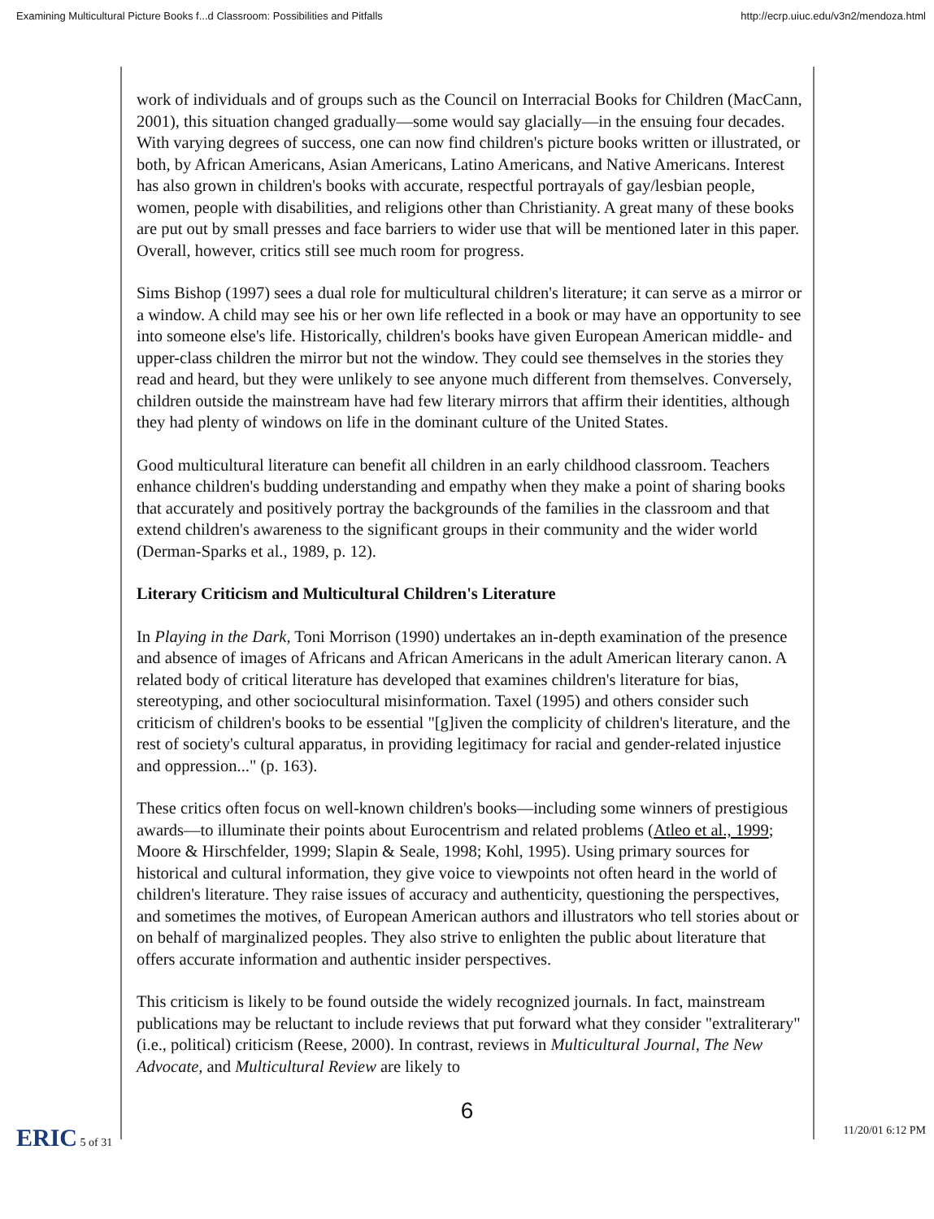Examining Multicultural Picture Books f...d Classroom: Possibilities and Pitfalls http://ecrp.uiuc.edu/v3n2/mendoza.html
work of individuals and of groups such as the Council on Interracial Books for Children (MacCann, 2001), this situation changed gradually—some would say glacially—in the ensuing four decades. With varying degrees of success, one can now find children's picture books written or illustrated, or both, by African Americans, Asian Americans, Latino Americans, and Native Americans. Interest has also grown in children's books with accurate, respectful portrayals of gay/lesbian people, women, people with disabilities, and religions other than Christianity. A great many of these books are put out by small presses and face barriers to wider use that will be mentioned later in this paper. Overall, however, critics still see much room for progress.
Sims Bishop (1997) sees a dual role for multicultural children's literature; it can serve as a mirror or a window. A child may see his or her own life reflected in a book or may have an opportunity to see into someone else's life. Historically, children's books have given European American middle- and upper-class children the mirror but not the window. They could see themselves in the stories they read and heard, but they were unlikely to see anyone much different from themselves. Conversely, children outside the mainstream have had few literary mirrors that affirm their identities, although they had plenty of windows on life in the dominant culture of the United States.
Good multicultural literature can benefit all children in an early childhood classroom. Teachers enhance children's budding understanding and empathy when they make a point of sharing books that accurately and positively portray the backgrounds of the families in the classroom and that extend children's awareness to the significant groups in their community and the wider world (Derman-Sparks et al., 1989, p. 12).
Literary Criticism and Multicultural Children's Literature
In Playing in the Dark, Toni Morrison (1990) undertakes an in-depth examination of the presence and absence of images of Africans and African Americans in the adult American literary canon. A related body of critical literature has developed that examines children's literature for bias, stereotyping, and other sociocultural misinformation. Taxel (1995) and others consider such criticism of children's books to be essential "[g]iven the complicity of children's literature, and the rest of society's cultural apparatus, in providing legitimacy for racial and gender-related injustice and oppression..." (p. 163).
These critics often focus on well-known children's books—including some winners of prestigious awards—to illuminate their points about Eurocentrism and related problems (Atleo et al., 1999; Moore & Hirschfelder, 1999; Slapin & Seale, 1998; Kohl, 1995). Using primary sources for historical and cultural information, they give voice to viewpoints not often heard in the world of children's literature. They raise issues of accuracy and authenticity, questioning the perspectives, and sometimes the motives, of European American authors and illustrators who tell stories about or on behalf of marginalized peoples. They also strive to enlighten the public about literature that offers accurate information and authentic insider perspectives.
This criticism is likely to be found outside the widely recognized journals. In fact, mainstream publications may be reluctant to include reviews that put forward what they consider "extraliterary" (i.e., political) criticism (Reese, 2000). In contrast, reviews in Multicultural Journal, The New Advocate, and Multicultural Review are likely to
6
ERIC 5 of 31 11/20/01 6:12 PM